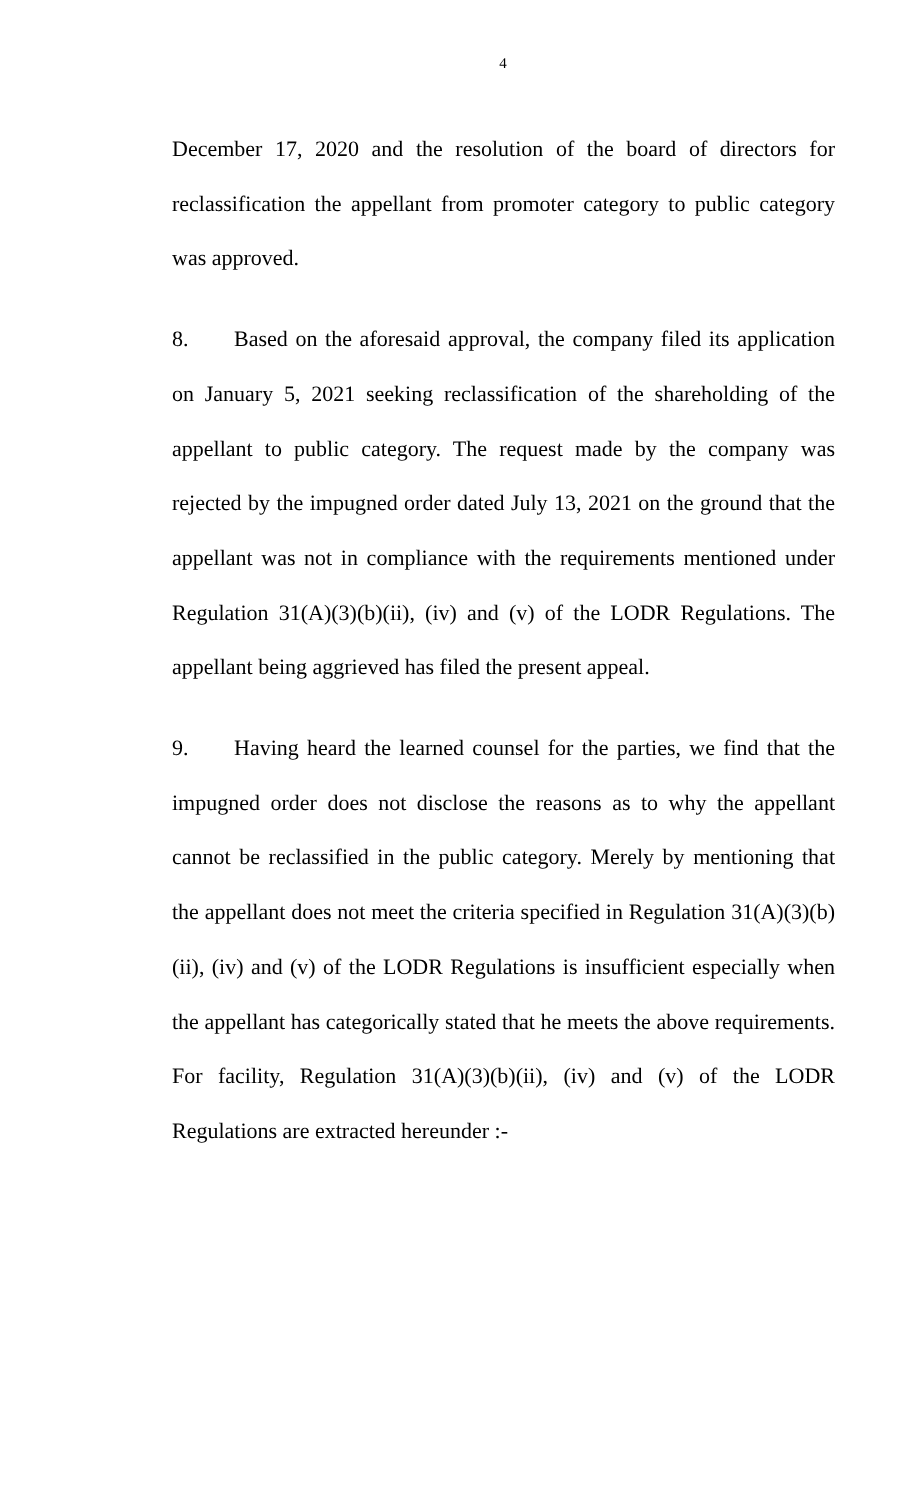4
December 17, 2020 and the resolution of the board of directors for reclassification the appellant from promoter category to public category was approved.
8. Based on the aforesaid approval, the company filed its application on January 5, 2021 seeking reclassification of the shareholding of the appellant to public category. The request made by the company was rejected by the impugned order dated July 13, 2021 on the ground that the appellant was not in compliance with the requirements mentioned under Regulation 31(A)(3)(b)(ii), (iv) and (v) of the LODR Regulations. The appellant being aggrieved has filed the present appeal.
9. Having heard the learned counsel for the parties, we find that the impugned order does not disclose the reasons as to why the appellant cannot be reclassified in the public category. Merely by mentioning that the appellant does not meet the criteria specified in Regulation 31(A)(3)(b)(ii), (iv) and (v) of the LODR Regulations is insufficient especially when the appellant has categorically stated that he meets the above requirements. For facility, Regulation 31(A)(3)(b)(ii), (iv) and (v) of the LODR Regulations are extracted hereunder :-